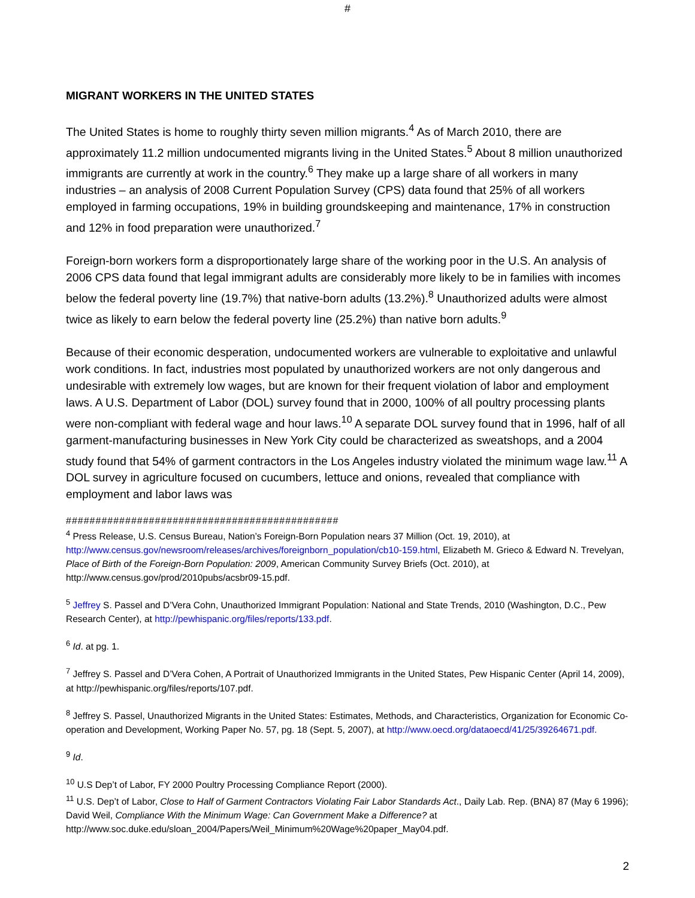#
MIGRANT WORKERS IN THE UNITED STATES
The United States is home to roughly thirty seven million migrants.<sup>4</sup> As of March 2010, there are approximately 11.2 million undocumented migrants living in the United States.<sup>5</sup> About 8 million unauthorized immigrants are currently at work in the country.<sup>6</sup> They make up a large share of all workers in many industries – an analysis of 2008 Current Population Survey (CPS) data found that 25% of all workers employed in farming occupations, 19% in building groundskeeping and maintenance, 17% in construction and 12% in food preparation were unauthorized.<sup>7</sup>
Foreign-born workers form a disproportionately large share of the working poor in the U.S. An analysis of 2006 CPS data found that legal immigrant adults are considerably more likely to be in families with incomes below the federal poverty line (19.7%) that native-born adults (13.2%).<sup>8</sup> Unauthorized adults were almost twice as likely to earn below the federal poverty line (25.2%) than native born adults.<sup>9</sup>
Because of their economic desperation, undocumented workers are vulnerable to exploitative and unlawful work conditions. In fact, industries most populated by unauthorized workers are not only dangerous and undesirable with extremely low wages, but are known for their frequent violation of labor and employment laws. A U.S. Department of Labor (DOL) survey found that in 2000, 100% of all poultry processing plants were non-compliant with federal wage and hour laws.<sup>10</sup> A separate DOL survey found that in 1996, half of all garment-manufacturing businesses in New York City could be characterized as sweatshops, and a 2004 study found that 54% of garment contractors in the Los Angeles industry violated the minimum wage law.<sup>11</sup> A DOL survey in agriculture focused on cucumbers, lettuce and onions, revealed that compliance with employment and labor laws was
##############################################
<sup>4</sup> Press Release, U.S. Census Bureau, Nation’s Foreign-Born Population nears 37 Million (Oct. 19, 2010), at http://www.census.gov/newsroom/releases/archives/foreignborn_population/cb10-159.html, Elizabeth M. Grieco & Edward N. Trevelyan, Place of Birth of the Foreign-Born Population: 2009, American Community Survey Briefs (Oct. 2010), at http://www.census.gov/prod/2010pubs/acsbr09-15.pdf.
<sup>5</sup> Jeffrey S. Passel and D’Vera Cohn, Unauthorized Immigrant Population: National and State Trends, 2010 (Washington, D.C., Pew Research Center), at http://pewhispanic.org/files/reports/133.pdf.
<sup>6</sup> Id. at pg. 1.
<sup>7</sup> Jeffrey S. Passel and D’Vera Cohen, A Portrait of Unauthorized Immigrants in the United States, Pew Hispanic Center (April 14, 2009), at http://pewhispanic.org/files/reports/107.pdf.
<sup>8</sup> Jeffrey S. Passel, Unauthorized Migrants in the United States: Estimates, Methods, and Characteristics, Organization for Economic Co-operation and Development, Working Paper No. 57, pg. 18 (Sept. 5, 2007), at http://www.oecd.org/dataoecd/41/25/39264671.pdf.
<sup>9</sup> Id.
<sup>10</sup> U.S Dep’t of Labor, FY 2000 Poultry Processing Compliance Report (2000).
<sup>11</sup> U.S. Dep’t of Labor, Close to Half of Garment Contractors Violating Fair Labor Standards Act., Daily Lab. Rep. (BNA) 87 (May 6 1996); David Weil, Compliance With the Minimum Wage: Can Government Make a Difference? at http://www.soc.duke.edu/sloan_2004/Papers/Weil_Minimum%20Wage%20paper_May04.pdf.
2